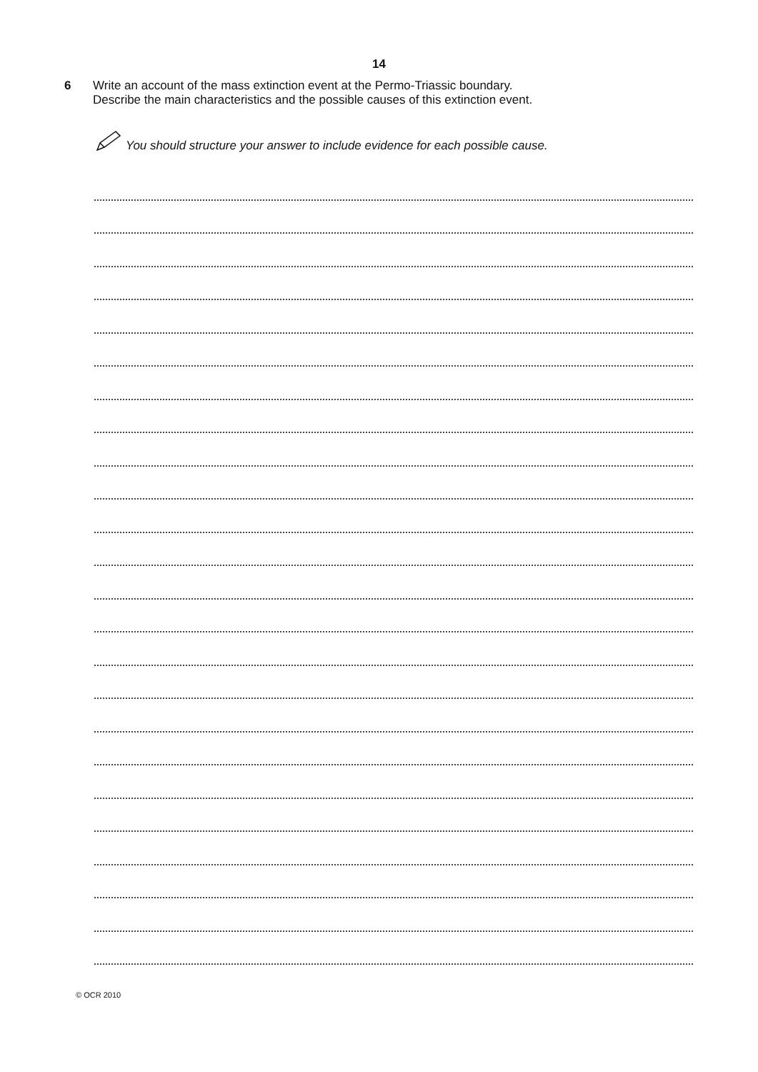14
6 Write an account of the mass extinction event at the Permo-Triassic boundary.
Describe the main characteristics and the possible causes of this extinction event.
You should structure your answer to include evidence for each possible cause.
© OCR 2010